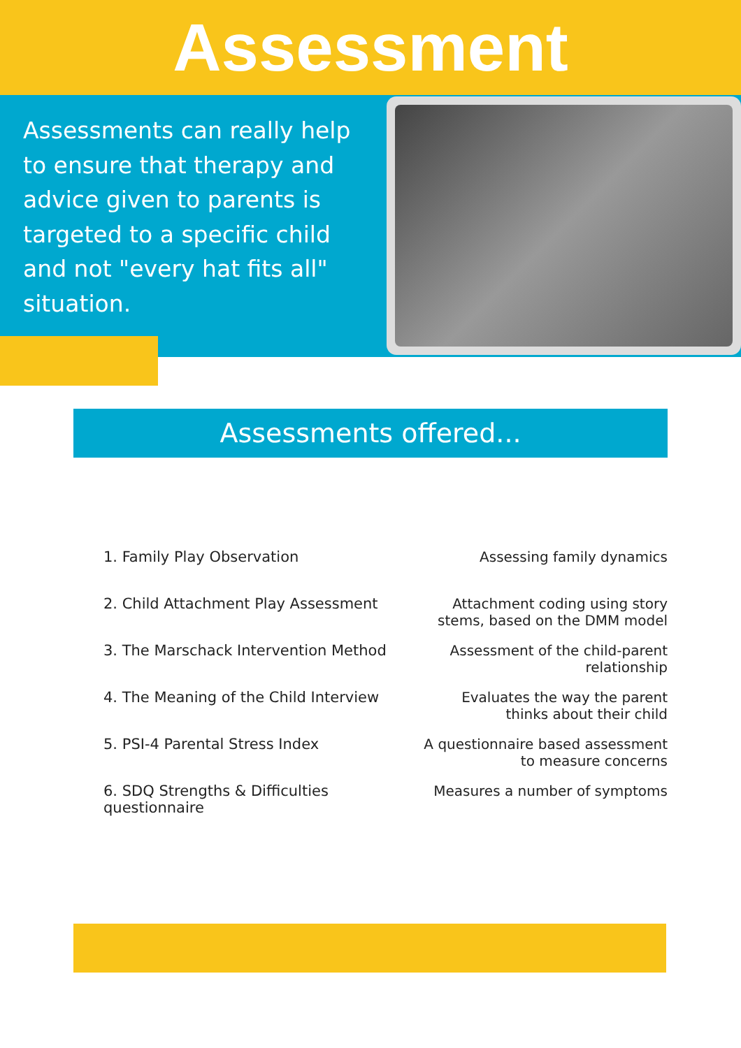Assessment
Assessments can really help to ensure that therapy and advice given to parents is targeted to a specific child and not "every hat fits all" situation.
Assessments offered...
1. Family Play Observation Assessing family dynamics
2. Child Attachment Play Assessment Attachment coding using story stems, based on the DMM model
3. The Marschack Intervention Method Assessment of the child-parent relationship
4. The Meaning of the Child Interview Evaluates the way the parent thinks about their child
5. PSI-4 Parental Stress Index A questionnaire based assessment to measure concerns
6. SDQ Strengths & Difficulties questionnaire Measures a number of symptoms